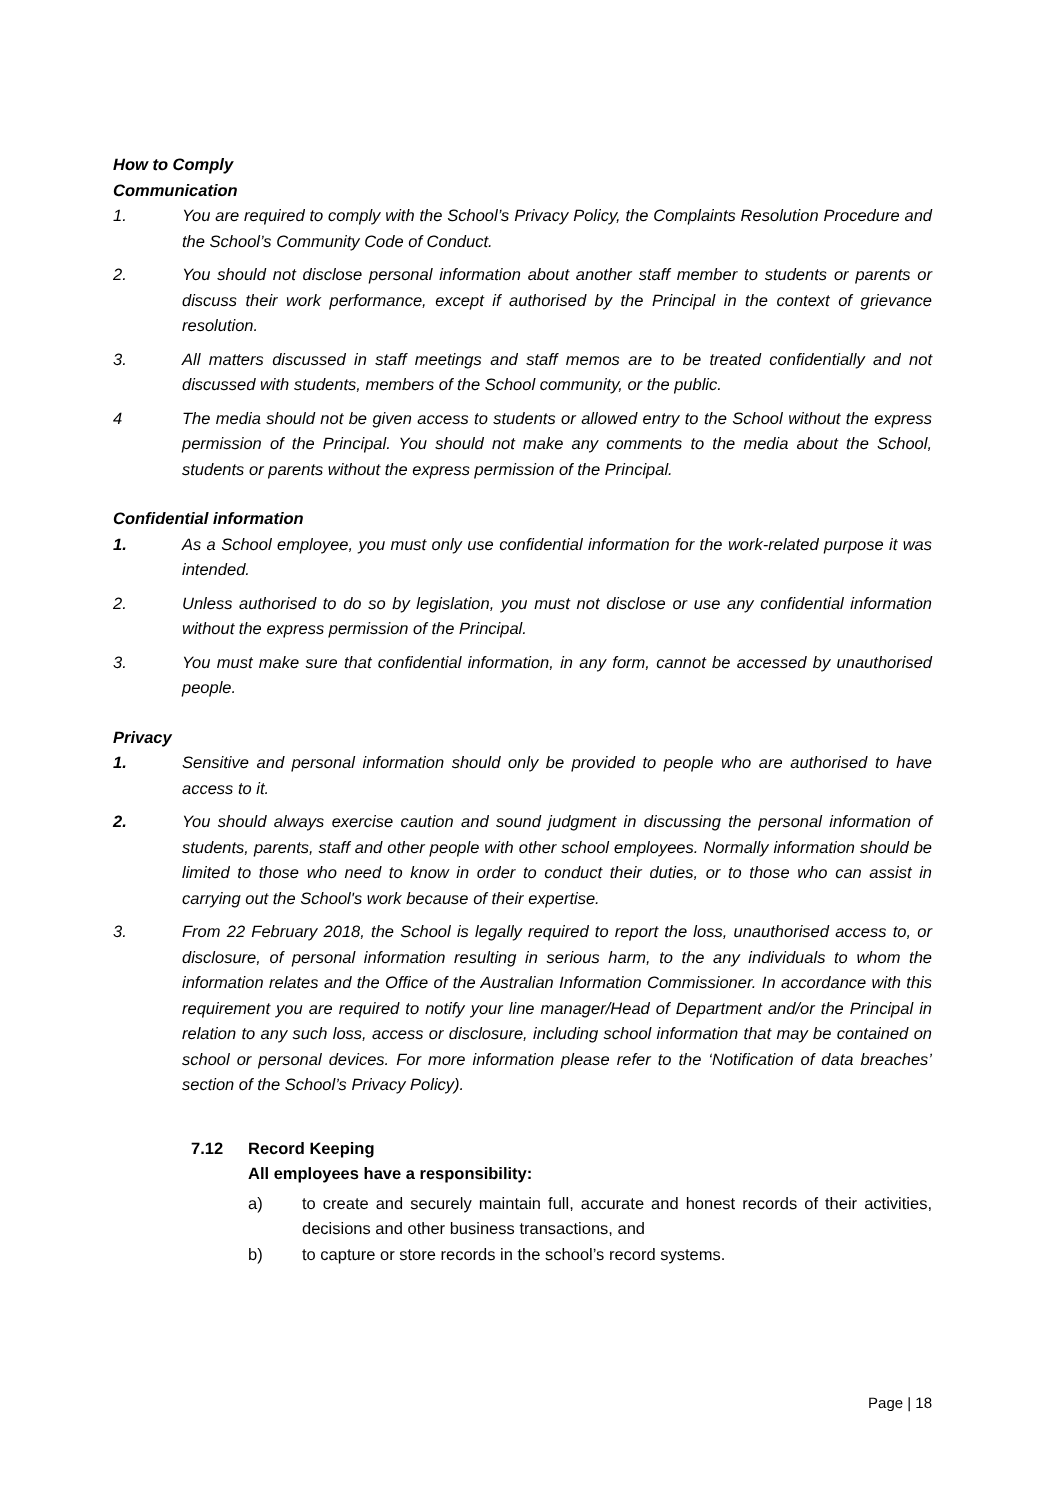How to Comply
Communication
1. You are required to comply with the School’s Privacy Policy, the Complaints Resolution Procedure and the School’s Community Code of Conduct.
2. You should not disclose personal information about another staff member to students or parents or discuss their work performance, except if authorised by the Principal in the context of grievance resolution.
3. All matters discussed in staff meetings and staff memos are to be treated confidentially and not discussed with students, members of the School community, or the public.
4 The media should not be given access to students or allowed entry to the School without the express permission of the Principal. You should not make any comments to the media about the School, students or parents without the express permission of the Principal.
Confidential information
1. As a School employee, you must only use confidential information for the work-related purpose it was intended.
2. Unless authorised to do so by legislation, you must not disclose or use any confidential information without the express permission of the Principal.
3. You must make sure that confidential information, in any form, cannot be accessed by unauthorised people.
Privacy
1. Sensitive and personal information should only be provided to people who are authorised to have access to it.
2. You should always exercise caution and sound judgment in discussing the personal information of students, parents, staff and other people with other school employees. Normally information should be limited to those who need to know in order to conduct their duties, or to those who can assist in carrying out the School's work because of their expertise.
3. From 22 February 2018, the School is legally required to report the loss, unauthorised access to, or disclosure, of personal information resulting in serious harm, to the any individuals to whom the information relates and the Office of the Australian Information Commissioner. In accordance with this requirement you are required to notify your line manager/Head of Department and/or the Principal in relation to any such loss, access or disclosure, including school information that may be contained on school or personal devices. For more information please refer to the ‘Notification of data breaches’ section of the School’s Privacy Policy).
7.12 Record Keeping
All employees have a responsibility:
a) to create and securely maintain full, accurate and honest records of their activities, decisions and other business transactions, and
b) to capture or store records in the school’s record systems.
Page | 18